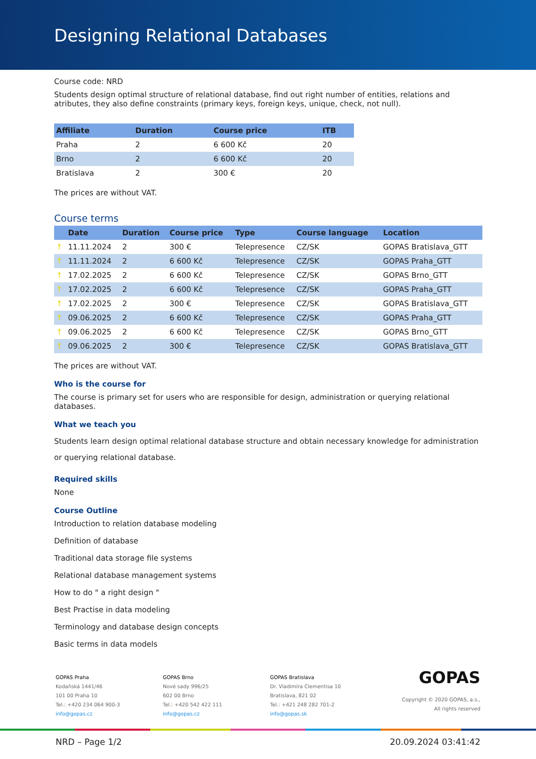Designing Relational Databases
Course code: NRD
Students design optimal structure of relational database, find out right number of entities, relations and atributes, they also define constraints (primary keys, foreign keys, unique, check, not null).
| Affiliate | Duration | Course price | ITB |
| --- | --- | --- | --- |
| Praha | 2 | 6 600 Kč | 20 |
| Brno | 2 | 6 600 Kč | 20 |
| Bratislava | 2 | 300 € | 20 |
The prices are without VAT.
Course terms
| | Date | Duration | Course price | Type | Course language | Location |
| --- | --- | --- | --- | --- | --- | --- |
| ↑ | 11.11.2024 | 2 | 300 € | Telepresence | CZ/SK | GOPAS Bratislava_GTT |
| ↑ | 11.11.2024 | 2 | 6 600 Kč | Telepresence | CZ/SK | GOPAS Praha_GTT |
| ↑ | 17.02.2025 | 2 | 6 600 Kč | Telepresence | CZ/SK | GOPAS Brno_GTT |
| ↑ | 17.02.2025 | 2 | 6 600 Kč | Telepresence | CZ/SK | GOPAS Praha_GTT |
| ↑ | 17.02.2025 | 2 | 300 € | Telepresence | CZ/SK | GOPAS Bratislava_GTT |
| ↑ | 09.06.2025 | 2 | 6 600 Kč | Telepresence | CZ/SK | GOPAS Praha_GTT |
| ↑ | 09.06.2025 | 2 | 6 600 Kč | Telepresence | CZ/SK | GOPAS Brno_GTT |
| ↑ | 09.06.2025 | 2 | 300 € | Telepresence | CZ/SK | GOPAS Bratislava_GTT |
The prices are without VAT.
Who is the course for
The course is primary set for users who are responsible for design, administration or querying relational databases.
What we teach you
Students learn design optimal relational database structure and obtain necessary knowledge for administration or querying relational database.
Required skills
None
Course Outline
Introduction to relation database modeling
Definition of database
Traditional data storage file systems
Relational database management systems
How to do " a right design "
Best Practise in data modeling
Terminology and database design concepts
Basic terms in data models
GOPAS Praha
Kodaňská 1441/46
101 00 Praha 10
Tel.: +420 234 064 900-3
info@gopas.cz
GOPAS Brno
Nové sady 996/25
602 00 Brno
Tel.: +420 542 422 111
info@gopas.cz
GOPAS Bratislava
Dr. Vladimíra Clementisa 10
Bratislava, 821 02
Tel.: +421 248 282 701-2
info@gopas.sk
GOPAS
Copyright © 2020 GOPAS, a.s.,
All rights reserved
NRD – Page 1/2 20.09.2024 03:41:42